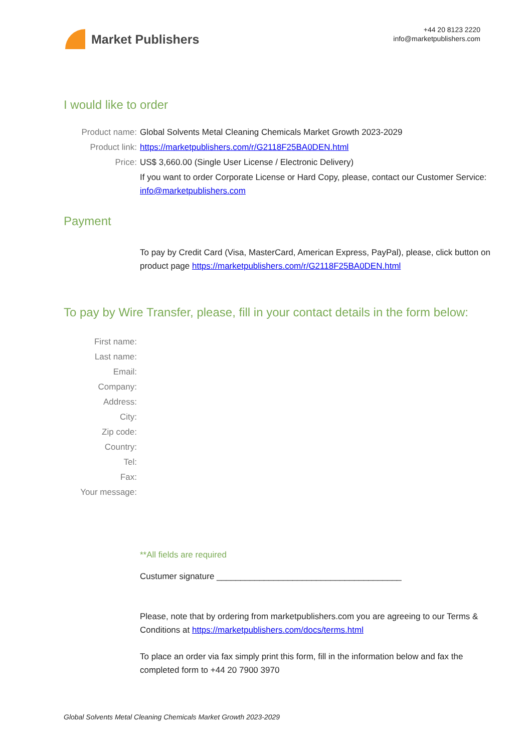Market Publishers
+44 20 8123 2220
info@marketpublishers.com
I would like to order
Product name: Global Solvents Metal Cleaning Chemicals Market Growth 2023-2029
Product link: https://marketpublishers.com/r/G2118F25BA0DEN.html
Price: US$ 3,660.00 (Single User License / Electronic Delivery)
If you want to order Corporate License or Hard Copy, please, contact our Customer Service:
info@marketpublishers.com
Payment
To pay by Credit Card (Visa, MasterCard, American Express, PayPal), please, click button on product page https://marketpublishers.com/r/G2118F25BA0DEN.html
To pay by Wire Transfer, please, fill in your contact details in the form below:
First name:
Last name:
Email:
Company:
Address:
City:
Zip code:
Country:
Tel:
Fax:
Your message:
**All fields are required
Custumer signature _______________________________________
Please, note that by ordering from marketpublishers.com you are agreeing to our Terms & Conditions at https://marketpublishers.com/docs/terms.html
To place an order via fax simply print this form, fill in the information below and fax the completed form to +44 20 7900 3970
Global Solvents Metal Cleaning Chemicals Market Growth 2023-2029